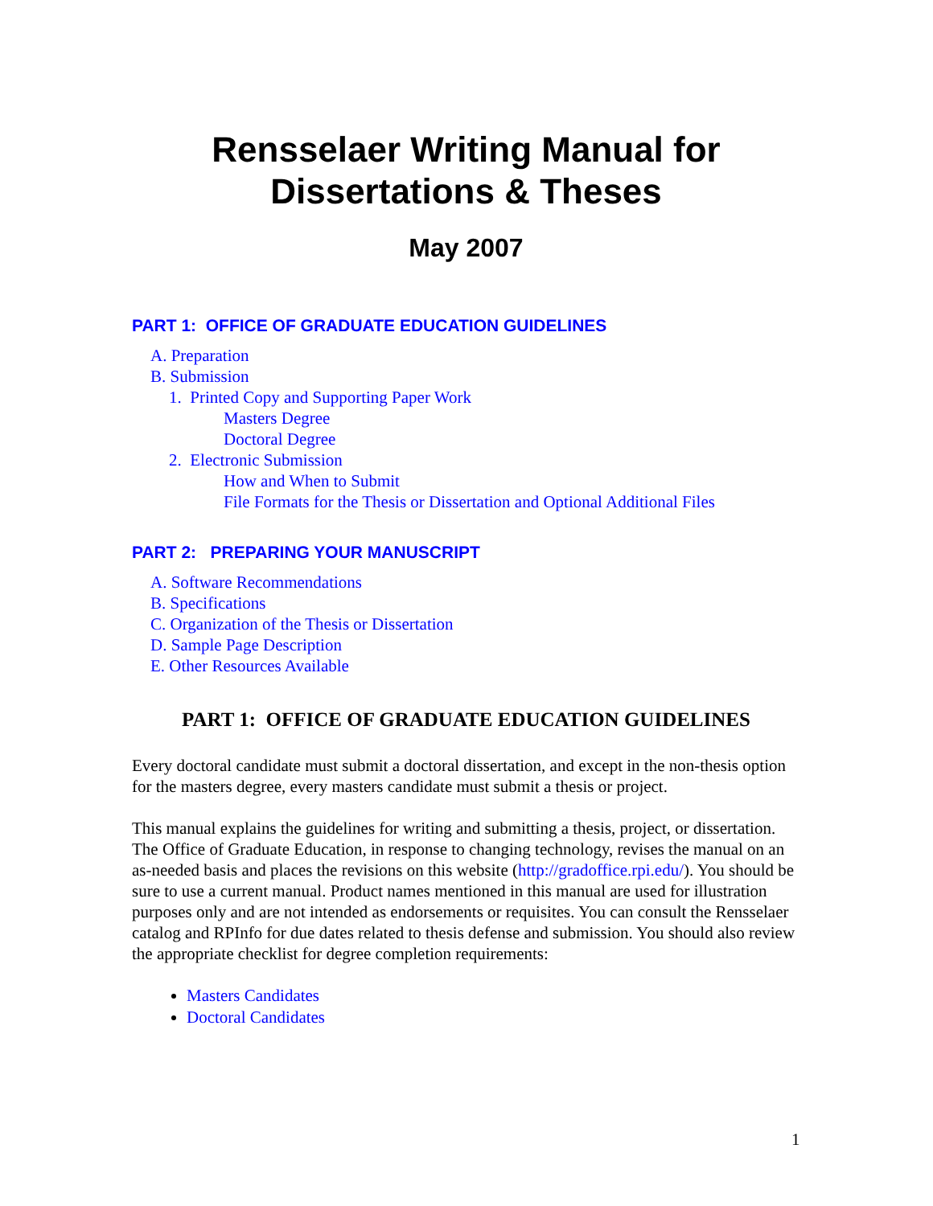Rensselaer Writing Manual for
Dissertations & Theses
May 2007
PART 1: OFFICE OF GRADUATE EDUCATION GUIDELINES
A. Preparation
B. Submission
1. Printed Copy and Supporting Paper Work
Masters Degree
Doctoral Degree
2. Electronic Submission
How and When to Submit
File Formats for the Thesis or Dissertation and Optional Additional Files
PART 2: PREPARING YOUR MANUSCRIPT
A. Software Recommendations
B. Specifications
C. Organization of the Thesis or Dissertation
D. Sample Page Description
E. Other Resources Available
PART 1: OFFICE OF GRADUATE EDUCATION GUIDELINES
Every doctoral candidate must submit a doctoral dissertation, and except in the non-thesis option for the masters degree, every masters candidate must submit a thesis or project.
This manual explains the guidelines for writing and submitting a thesis, project, or dissertation. The Office of Graduate Education, in response to changing technology, revises the manual on an as-needed basis and places the revisions on this website (http://gradoffice.rpi.edu/). You should be sure to use a current manual. Product names mentioned in this manual are used for illustration purposes only and are not intended as endorsements or requisites. You can consult the Rensselaer catalog and RPInfo for due dates related to thesis defense and submission. You should also review the appropriate checklist for degree completion requirements:
Masters Candidates
Doctoral Candidates
1